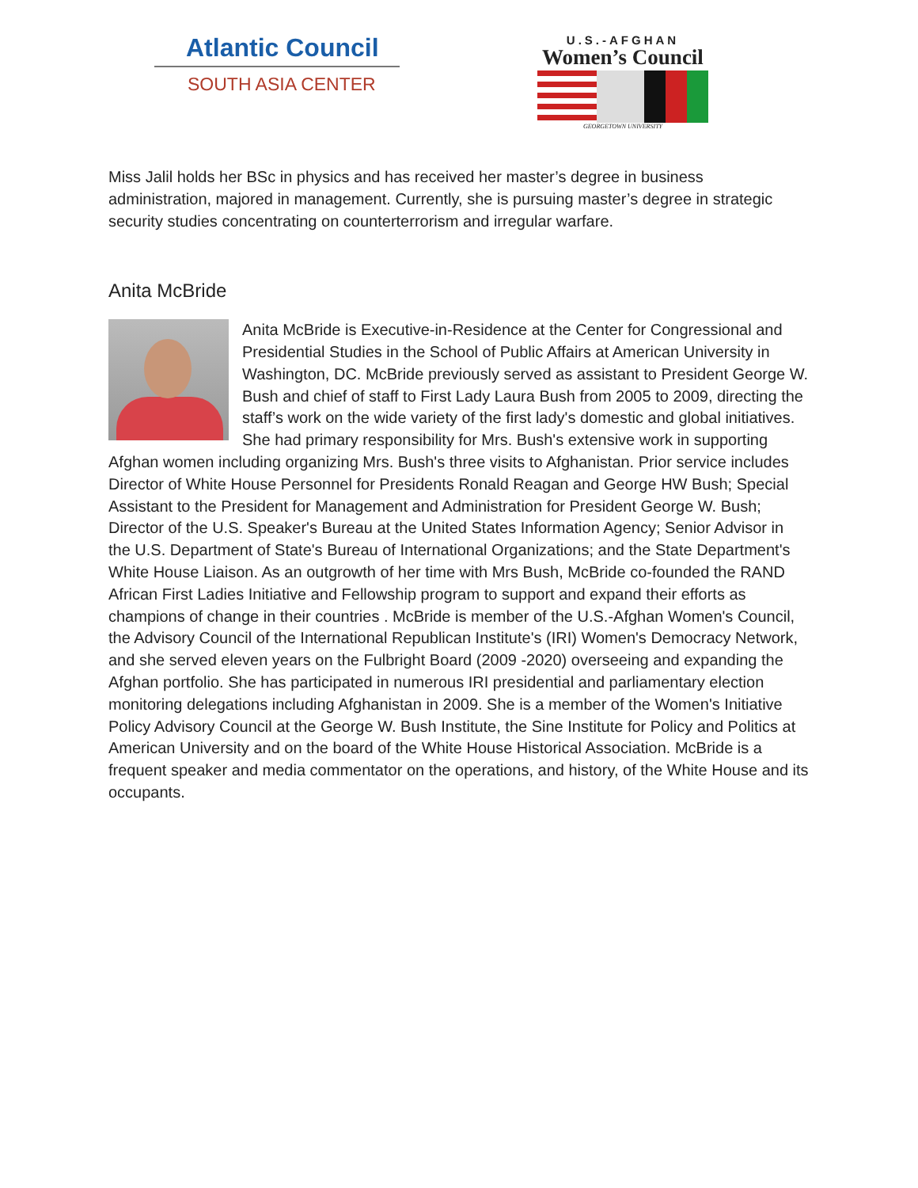Atlantic Council
SOUTH ASIA CENTER
U.S.-AFGHAN
Women’s Council
GEORGETOWN UNIVERSITY
Miss Jalil holds her BSc in physics and has received her master’s degree in business administration, majored in management. Currently, she is pursuing master’s degree in strategic security studies concentrating on counterterrorism and irregular warfare.
Anita McBride
Anita McBride is Executive-in-Residence at the Center for Congressional and Presidential Studies in the School of Public Affairs at American University in Washington, DC. McBride previously served as assistant to President George W. Bush and chief of staff to First Lady Laura Bush from 2005 to 2009, directing the staff’s work on the wide variety of the first lady's domestic and global initiatives. She had primary responsibility for Mrs. Bush's extensive work in supporting Afghan women including organizing Mrs. Bush's three visits to Afghanistan. Prior service includes Director of White House Personnel for Presidents Ronald Reagan and George HW Bush; Special Assistant to the President for Management and Administration for President George W. Bush; Director of the U.S. Speaker's Bureau at the United States Information Agency; Senior Advisor in the U.S. Department of State's Bureau of International Organizations; and the State Department's White House Liaison. As an outgrowth of her time with Mrs Bush, McBride co-founded the RAND African First Ladies Initiative and Fellowship program to support and expand their efforts as champions of change in their countries . McBride is member of the U.S.-Afghan Women's Council, the Advisory Council of the International Republican Institute's (IRI) Women's Democracy Network, and she served eleven years on the Fulbright Board (2009 -2020) overseeing and expanding the Afghan portfolio. She has participated in numerous IRI presidential and parliamentary election monitoring delegations including Afghanistan in 2009. She is a member of the Women's Initiative Policy Advisory Council at the George W. Bush Institute, the Sine Institute for Policy and Politics at American University and on the board of the White House Historical Association. McBride is a frequent speaker and media commentator on the operations, and history, of the White House and its occupants.